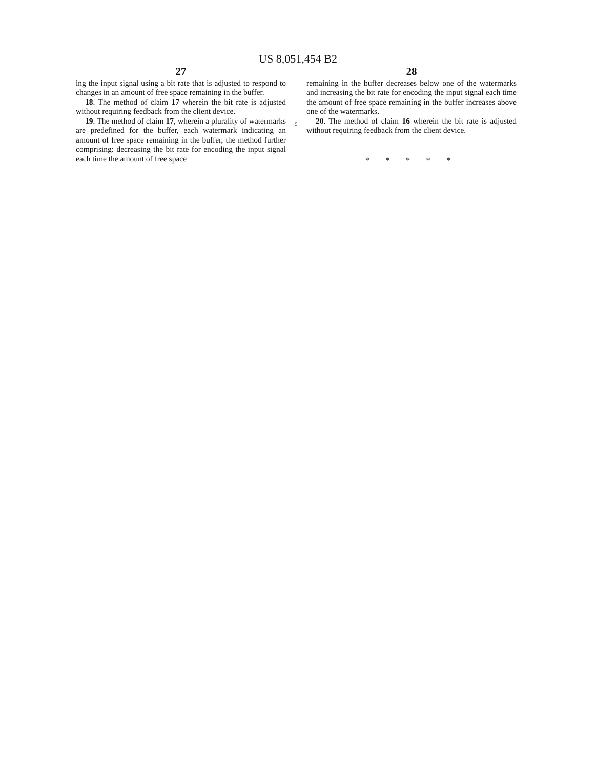US 8,051,454 B2
27
ing the input signal using a bit rate that is adjusted to respond to changes in an amount of free space remaining in the buffer.
18. The method of claim 17 wherein the bit rate is adjusted without requiring feedback from the client device.
19. The method of claim 17, wherein a plurality of watermarks are predefined for the buffer, each watermark indicating an amount of free space remaining in the buffer, the method further comprising: decreasing the bit rate for encoding the input signal each time the amount of free space
5
28
remaining in the buffer decreases below one of the watermarks and increasing the bit rate for encoding the input signal each time the amount of free space remaining in the buffer increases above one of the watermarks.
20. The method of claim 16 wherein the bit rate is adjusted without requiring feedback from the client device.
* * * * *